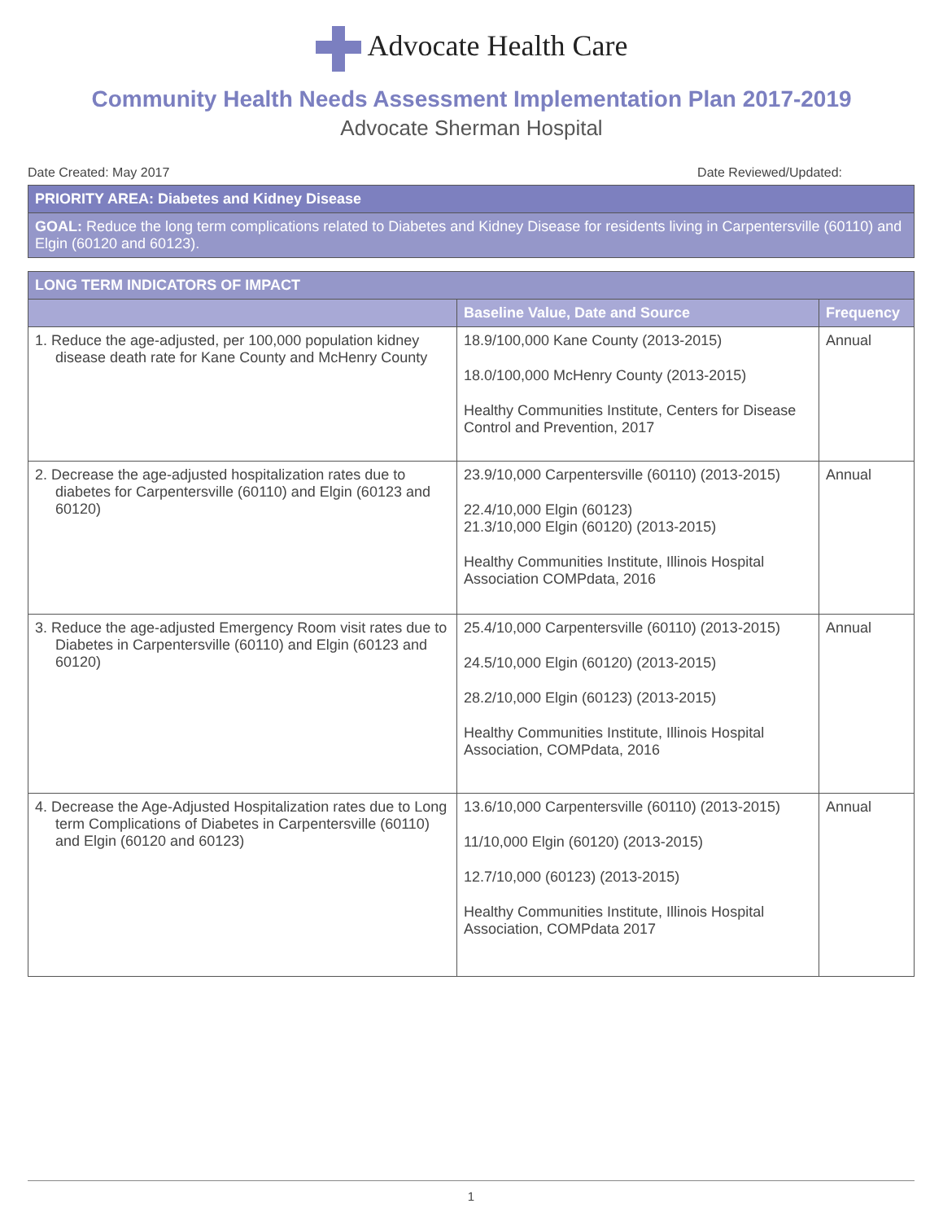Advocate Health Care
Community Health Needs Assessment Implementation Plan 2017-2019
Advocate Sherman Hospital
Date Created: May 2017 Date Reviewed/Updated:
| PRIORITY AREA: Diabetes and Kidney Disease |
| GOAL: Reduce the long term complications related to Diabetes and Kidney Disease for residents living in Carpentersville (60110) and Elgin (60120 and 60123). |
| LONG TERM INDICATORS OF IMPACT | | |
| --- | --- | --- |
| | Baseline Value, Date and Source | Frequency |
| 1. Reduce the age-adjusted, per 100,000 population kidney disease death rate for Kane County and McHenry County | 18.9/100,000 Kane County (2013-2015) 18.0/100,000 McHenry County (2013-2015) Healthy Communities Institute, Centers for Disease Control and Prevention, 2017 | Annual |
| 2. Decrease the age-adjusted hospitalization rates due to diabetes for Carpentersville (60110) and Elgin (60123 and 60120) | 23.9/10,000 Carpentersville (60110) (2013-2015) 22.4/10,000 Elgin (60123) 21.3/10,000 Elgin (60120) (2013-2015) Healthy Communities Institute, Illinois Hospital Association COMPdata, 2016 | Annual |
| 3. Reduce the age-adjusted Emergency Room visit rates due to Diabetes in Carpentersville (60110) and Elgin (60123 and 60120) | 25.4/10,000 Carpentersville (60110) (2013-2015) 24.5/10,000 Elgin (60120) (2013-2015) 28.2/10,000 Elgin (60123) (2013-2015) Healthy Communities Institute, Illinois Hospital Association, COMPdata, 2016 | Annual |
| 4. Decrease the Age-Adjusted Hospitalization rates due to Long term Complications of Diabetes in Carpentersville (60110) and Elgin (60120 and 60123) | 13.6/10,000 Carpentersville (60110) (2013-2015) 11/10,000 Elgin (60120) (2013-2015) 12.7/10,000 (60123) (2013-2015) Healthy Communities Institute, Illinois Hospital Association, COMPdata 2017 | Annual |
1